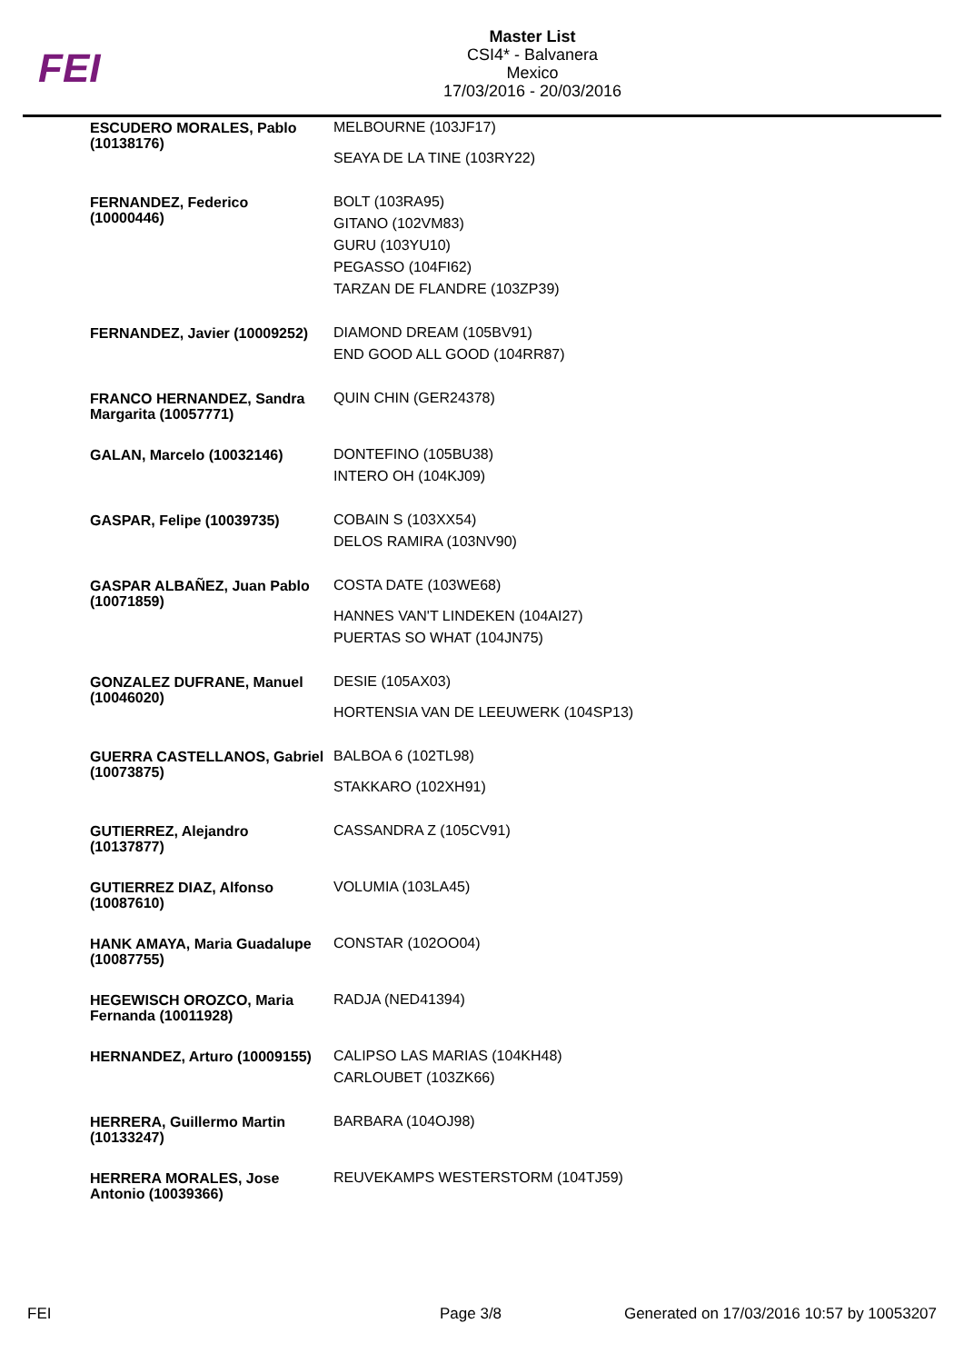FEI
Master List
CSI4* - Balvanera
Mexico
17/03/2016 - 20/03/2016
| ESCUDERO MORALES, Pablo (10138176) | MELBOURNE (103JF17) |
| | SEAYA DE LA TINE (103RY22) |
| FERNANDEZ, Federico (10000446) | BOLT (103RA95) |
| | GITANO (102VM83) |
| | GURU (103YU10) |
| | PEGASSO (104FI62) |
| | TARZAN DE FLANDRE (103ZP39) |
| FERNANDEZ, Javier (10009252) | DIAMOND DREAM (105BV91) |
| | END GOOD ALL GOOD (104RR87) |
| FRANCO HERNANDEZ, Sandra Margarita (10057771) | QUIN CHIN (GER24378) |
| GALAN, Marcelo (10032146) | DONTEFINO (105BU38) |
| | INTERO OH (104KJ09) |
| GASPAR, Felipe (10039735) | COBAIN S (103XX54) |
| | DELOS RAMIRA (103NV90) |
| GASPAR ALBAÑEZ, Juan Pablo (10071859) | COSTA DATE (103WE68) |
| | HANNES VAN'T LINDEKEN (104AI27) |
| | PUERTAS SO WHAT (104JN75) |
| GONZALEZ DUFRANE, Manuel (10046020) | DESIE (105AX03) |
| | HORTENSIA VAN DE LEEUWERK (104SP13) |
| GUERRA CASTELLANOS, Gabriel (10073875) | BALBOA 6 (102TL98) |
| | STAKKARO (102XH91) |
| GUTIERREZ, Alejandro (10137877) | CASSANDRA Z (105CV91) |
| GUTIERREZ DIAZ, Alfonso (10087610) | VOLUMIA (103LA45) |
| HANK AMAYA, Maria Guadalupe (10087755) | CONSTAR (102OO04) |
| HEGEWISCH OROZCO, Maria Fernanda (10011928) | RADJA (NED41394) |
| HERNANDEZ, Arturo (10009155) | CALIPSO LAS MARIAS (104KH48) |
| | CARLOUBET (103ZK66) |
| HERRERA, Guillermo Martin (10133247) | BARBARA (104OJ98) |
| HERRERA MORALES, Jose Antonio (10039366) | REUVEKAMPS WESTERSTORM (104TJ59) |
FEI Page 3/8 Generated on 17/03/2016 10:57 by 10053207